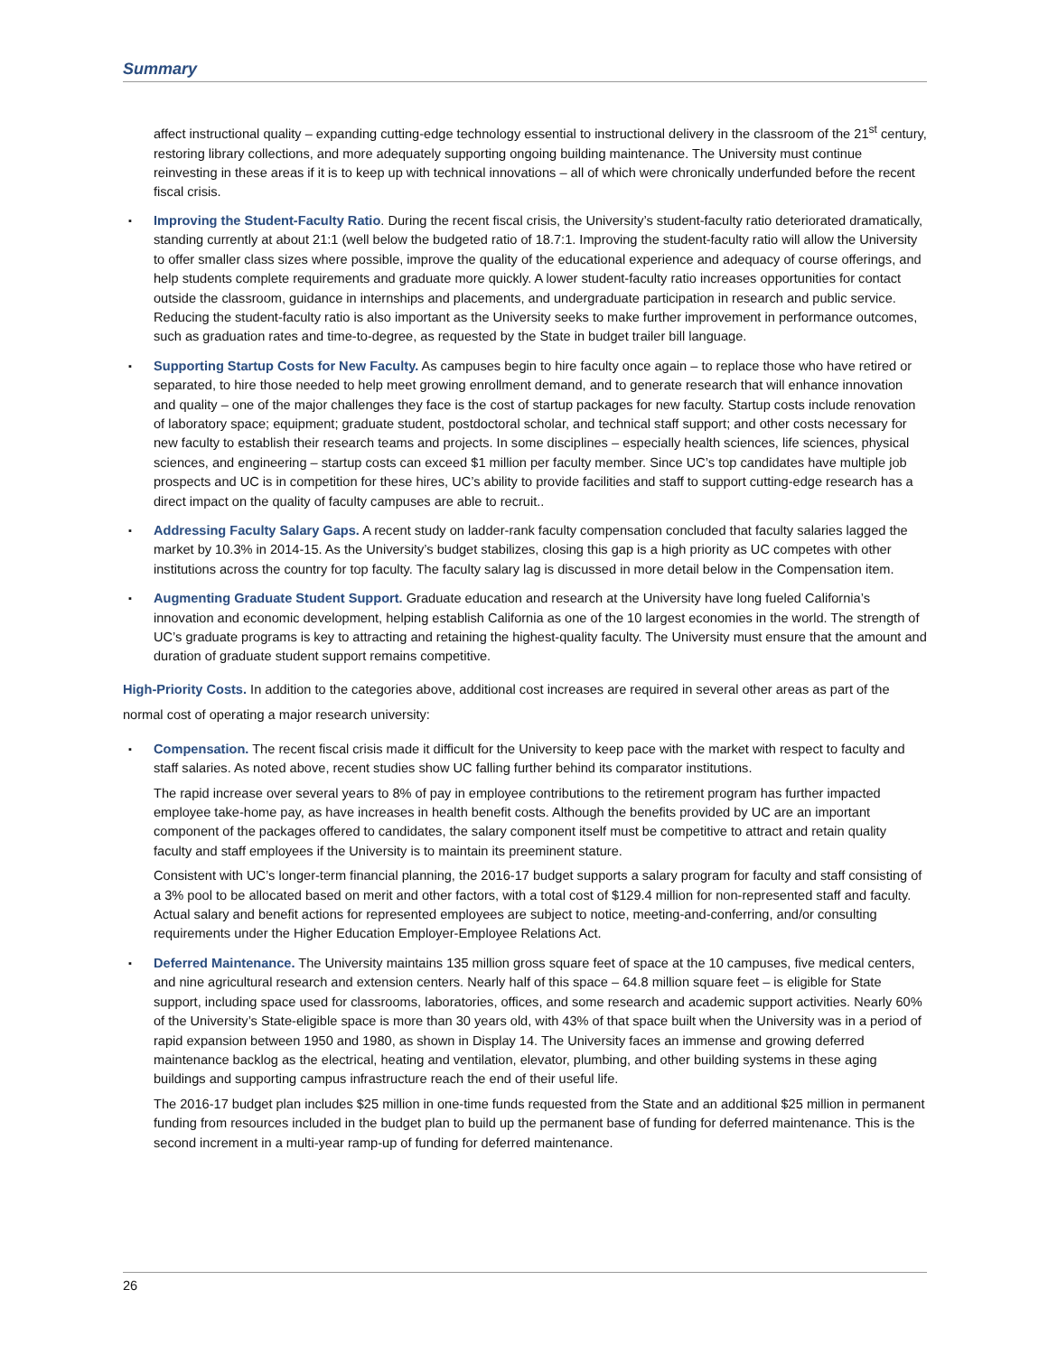Summary
affect instructional quality – expanding cutting-edge technology essential to instructional delivery in the classroom of the 21<sup>st</sup> century, restoring library collections, and more adequately supporting ongoing building maintenance. The University must continue reinvesting in these areas if it is to keep up with technical innovations – all of which were chronically underfunded before the recent fiscal crisis.
▪ Improving the Student-Faculty Ratio. During the recent fiscal crisis, the University’s student-faculty ratio deteriorated dramatically, standing currently at about 21:1 (well below the budgeted ratio of 18.7:1. Improving the student-faculty ratio will allow the University to offer smaller class sizes where possible, improve the quality of the educational experience and adequacy of course offerings, and help students complete requirements and graduate more quickly. A lower student-faculty ratio increases opportunities for contact outside the classroom, guidance in internships and placements, and undergraduate participation in research and public service. Reducing the student-faculty ratio is also important as the University seeks to make further improvement in performance outcomes, such as graduation rates and time-to-degree, as requested by the State in budget trailer bill language.
▪ Supporting Startup Costs for New Faculty. As campuses begin to hire faculty once again – to replace those who have retired or separated, to hire those needed to help meet growing enrollment demand, and to generate research that will enhance innovation and quality – one of the major challenges they face is the cost of startup packages for new faculty. Startup costs include renovation of laboratory space; equipment; graduate student, postdoctoral scholar, and technical staff support; and other costs necessary for new faculty to establish their research teams and projects. In some disciplines – especially health sciences, life sciences, physical sciences, and engineering – startup costs can exceed $1 million per faculty member. Since UC’s top candidates have multiple job prospects and UC is in competition for these hires, UC’s ability to provide facilities and staff to support cutting-edge research has a direct impact on the quality of faculty campuses are able to recruit..
▪ Addressing Faculty Salary Gaps. A recent study on ladder-rank faculty compensation concluded that faculty salaries lagged the market by 10.3% in 2014-15. As the University’s budget stabilizes, closing this gap is a high priority as UC competes with other institutions across the country for top faculty. The faculty salary lag is discussed in more detail below in the Compensation item.
▪ Augmenting Graduate Student Support. Graduate education and research at the University have long fueled California’s innovation and economic development, helping establish California as one of the 10 largest economies in the world. The strength of UC’s graduate programs is key to attracting and retaining the highest-quality faculty. The University must ensure that the amount and duration of graduate student support remains competitive.
High-Priority Costs. In addition to the categories above, additional cost increases are required in several other areas as part of the normal cost of operating a major research university:
▪
Compensation. The recent fiscal crisis made it difficult for the University to keep pace with the market with respect to faculty and staff salaries. As noted above, recent studies show UC falling further behind its comparator institutions.
The rapid increase over several years to 8% of pay in employee contributions to the retirement program has further impacted employee take-home pay, as have increases in health benefit costs. Although the benefits provided by UC are an important component of the packages offered to candidates, the salary component itself must be competitive to attract and retain quality faculty and staff employees if the University is to maintain its preeminent stature.
Consistent with UC’s longer-term financial planning, the 2016-17 budget supports a salary program for faculty and staff consisting of a 3% pool to be allocated based on merit and other factors, with a total cost of $129.4 million for non-represented staff and faculty. Actual salary and benefit actions for represented employees are subject to notice, meeting-and-conferring, and/or consulting requirements under the Higher Education Employer-Employee Relations Act.
▪
Deferred Maintenance. The University maintains 135 million gross square feet of space at the 10 campuses, five medical centers, and nine agricultural research and extension centers. Nearly half of this space – 64.8 million square feet – is eligible for State support, including space used for classrooms, laboratories, offices, and some research and academic support activities. Nearly 60% of the University’s State-eligible space is more than 30 years old, with 43% of that space built when the University was in a period of rapid expansion between 1950 and 1980, as shown in Display 14. The University faces an immense and growing deferred maintenance backlog as the electrical, heating and ventilation, elevator, plumbing, and other building systems in these aging buildings and supporting campus infrastructure reach the end of their useful life.
The 2016-17 budget plan includes $25 million in one-time funds requested from the State and an additional $25 million in permanent funding from resources included in the budget plan to build up the permanent base of funding for deferred maintenance. This is the second increment in a multi-year ramp-up of funding for deferred maintenance.
26